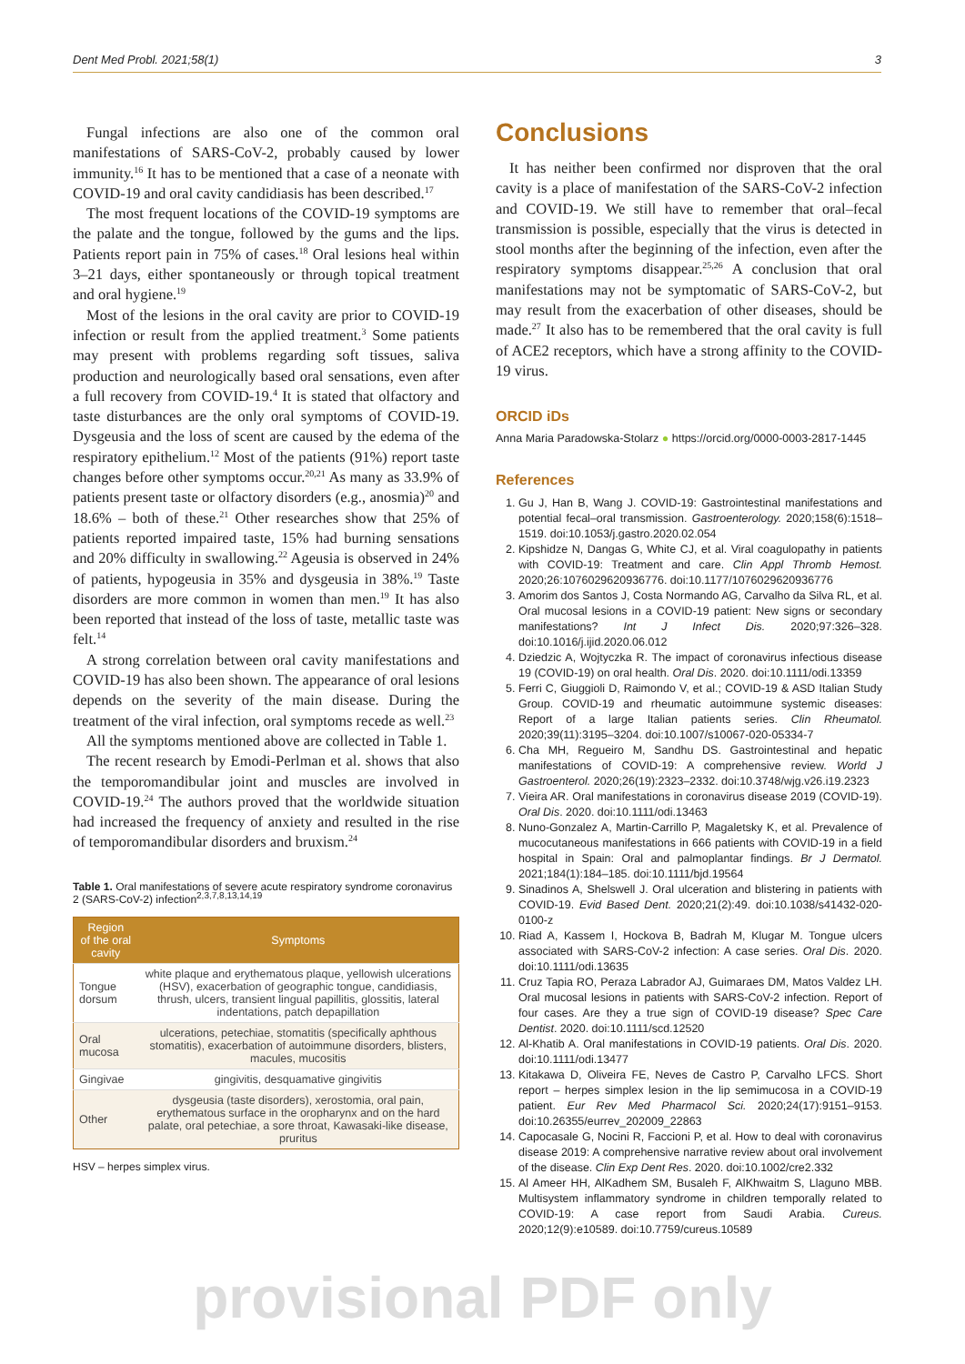Dent Med Probl. 2021;58(1) 3
Fungal infections are also one of the common oral manifestations of SARS-CoV-2, probably caused by lower immunity.<sup>16</sup> It has to be mentioned that a case of a neonate with COVID-19 and oral cavity candidiasis has been described.<sup>17</sup>
The most frequent locations of the COVID-19 symptoms are the palate and the tongue, followed by the gums and the lips. Patients report pain in 75% of cases.<sup>18</sup> Oral lesions heal within 3–21 days, either spontaneously or through topical treatment and oral hygiene.<sup>19</sup>
Most of the lesions in the oral cavity are prior to COVID-19 infection or result from the applied treatment.<sup>3</sup> Some patients may present with problems regarding soft tissues, saliva production and neurologically based oral sensations, even after a full recovery from COVID-19.<sup>4</sup> It is stated that olfactory and taste disturbances are the only oral symptoms of COVID-19. Dysgeusia and the loss of scent are caused by the edema of the respiratory epithelium.<sup>12</sup> Most of the patients (91%) report taste changes before other symptoms occur.<sup>20,21</sup> As many as 33.9% of patients present taste or olfactory disorders (e.g., anosmia)<sup>20</sup> and 18.6% – both of these.<sup>21</sup> Other researches show that 25% of patients reported impaired taste, 15% had burning sensations and 20% difficulty in swallowing.<sup>22</sup> Ageusia is observed in 24% of patients, hypogeusia in 35% and dysgeusia in 38%.<sup>19</sup> Taste disorders are more common in women than men.<sup>19</sup> It has also been reported that instead of the loss of taste, metallic taste was felt.<sup>14</sup>
A strong correlation between oral cavity manifestations and COVID-19 has also been shown. The appearance of oral lesions depends on the severity of the main disease. During the treatment of the viral infection, oral symptoms recede as well.<sup>23</sup>
All the symptoms mentioned above are collected in Table 1.
The recent research by Emodi-Perlman et al. shows that also the temporomandibular joint and muscles are involved in COVID-19.<sup>24</sup> The authors proved that the worldwide situation had increased the frequency of anxiety and resulted in the rise of temporomandibular disorders and bruxism.<sup>24</sup>
Table 1. Oral manifestations of severe acute respiratory syndrome coronavirus 2 (SARS-CoV-2) infection<sup>2,3,7,8,13,14,19</sup>
| Region of the oral cavity | Symptoms |
| --- | --- |
| Tongue dorsum | white plaque and erythematous plaque, yellowish ulcerations (HSV), exacerbation of geographic tongue, candidiasis, thrush, ulcers, transient lingual papillitis, glossitis, lateral indentations, patch depapillation |
| Oral mucosa | ulcerations, petechiae, stomatitis (specifically aphthous stomatitis), exacerbation of autoimmune disorders, blisters, macules, mucositis |
| Gingivae | gingivitis, desquamative gingivitis |
| Other | dysgeusia (taste disorders), xerostomia, oral pain, erythematous surface in the oropharynx and on the hard palate, oral petechiae, a sore throat, Kawasaki-like disease, pruritus |
HSV – herpes simplex virus.
Conclusions
It has neither been confirmed nor disproven that the oral cavity is a place of manifestation of the SARS-CoV-2 infection and COVID-19. We still have to remember that oral–fecal transmission is possible, especially that the virus is detected in stool months after the beginning of the infection, even after the respiratory symptoms disappear.<sup>25,26</sup> A conclusion that oral manifestations may not be symptomatic of SARS-CoV-2, but may result from the exacerbation of other diseases, should be made.<sup>27</sup> It also has to be remembered that the oral cavity is full of ACE2 receptors, which have a strong affinity to the COVID-19 virus.
ORCID iDs
Anna Maria Paradowska-Stolarz ● https://orcid.org/0000-0003-2817-1445
References
1. Gu J, Han B, Wang J. COVID-19: Gastrointestinal manifestations and potential fecal–oral transmission. Gastroenterology. 2020;158(6):1518–1519. doi:10.1053/j.gastro.2020.02.054
2. Kipshidze N, Dangas G, White CJ, et al. Viral coagulopathy in patients with COVID-19: Treatment and care. Clin Appl Thromb Hemost. 2020;26:1076029620936776. doi:10.1177/1076029620936776
3. Amorim dos Santos J, Costa Normando AG, Carvalho da Silva RL, et al. Oral mucosal lesions in a COVID-19 patient: New signs or secondary manifestations? Int J Infect Dis. 2020;97:326–328. doi:10.1016/j.ijid.2020.06.012
4. Dziedzic A, Wojtyczka R. The impact of coronavirus infectious disease 19 (COVID-19) on oral health. Oral Dis. 2020. doi:10.1111/odi.13359
5. Ferri C, Giuggioli D, Raimondo V, et al.; COVID-19 & ASD Italian Study Group. COVID-19 and rheumatic autoimmune systemic diseases: Report of a large Italian patients series. Clin Rheumatol. 2020;39(11):3195–3204. doi:10.1007/s10067-020-05334-7
6. Cha MH, Regueiro M, Sandhu DS. Gastrointestinal and hepatic manifestations of COVID-19: A comprehensive review. World J Gastroenterol. 2020;26(19):2323–2332. doi:10.3748/wjg.v26.i19.2323
7. Vieira AR. Oral manifestations in coronavirus disease 2019 (COVID-19). Oral Dis. 2020. doi:10.1111/odi.13463
8. Nuno-Gonzalez A, Martin-Carrillo P, Magaletsky K, et al. Prevalence of mucocutaneous manifestations in 666 patients with COVID-19 in a field hospital in Spain: Oral and palmoplantar findings. Br J Dermatol. 2021;184(1):184–185. doi:10.1111/bjd.19564
9. Sinadinos A, Shelswell J. Oral ulceration and blistering in patients with COVID-19. Evid Based Dent. 2020;21(2):49. doi:10.1038/s41432-020-0100-z
10. Riad A, Kassem I, Hockova B, Badrah M, Klugar M. Tongue ulcers associated with SARS-CoV-2 infection: A case series. Oral Dis. 2020. doi:10.1111/odi.13635
11. Cruz Tapia RO, Peraza Labrador AJ, Guimaraes DM, Matos Valdez LH. Oral mucosal lesions in patients with SARS-CoV-2 infection. Report of four cases. Are they a true sign of COVID-19 disease? Spec Care Dentist. 2020. doi:10.1111/scd.12520
12. Al-Khatib A. Oral manifestations in COVID-19 patients. Oral Dis. 2020. doi:10.1111/odi.13477
13. Kitakawa D, Oliveira FE, Neves de Castro P, Carvalho LFCS. Short report – herpes simplex lesion in the lip semimucosa in a COVID-19 patient. Eur Rev Med Pharmacol Sci. 2020;24(17):9151–9153. doi:10.26355/eurrev_202009_22863
14. Capocasale G, Nocini R, Faccioni P, et al. How to deal with coronavirus disease 2019: A comprehensive narrative review about oral involvement of the disease. Clin Exp Dent Res. 2020. doi:10.1002/cre2.332
15. Al Ameer HH, AlKadhem SM, Busaleh F, AlKhwaitm S, Llaguno MBB. Multisystem inflammatory syndrome in children temporally related to COVID-19: A case report from Saudi Arabia. Cureus. 2020;12(9):e10589. doi:10.7759/cureus.10589
provisional PDF only